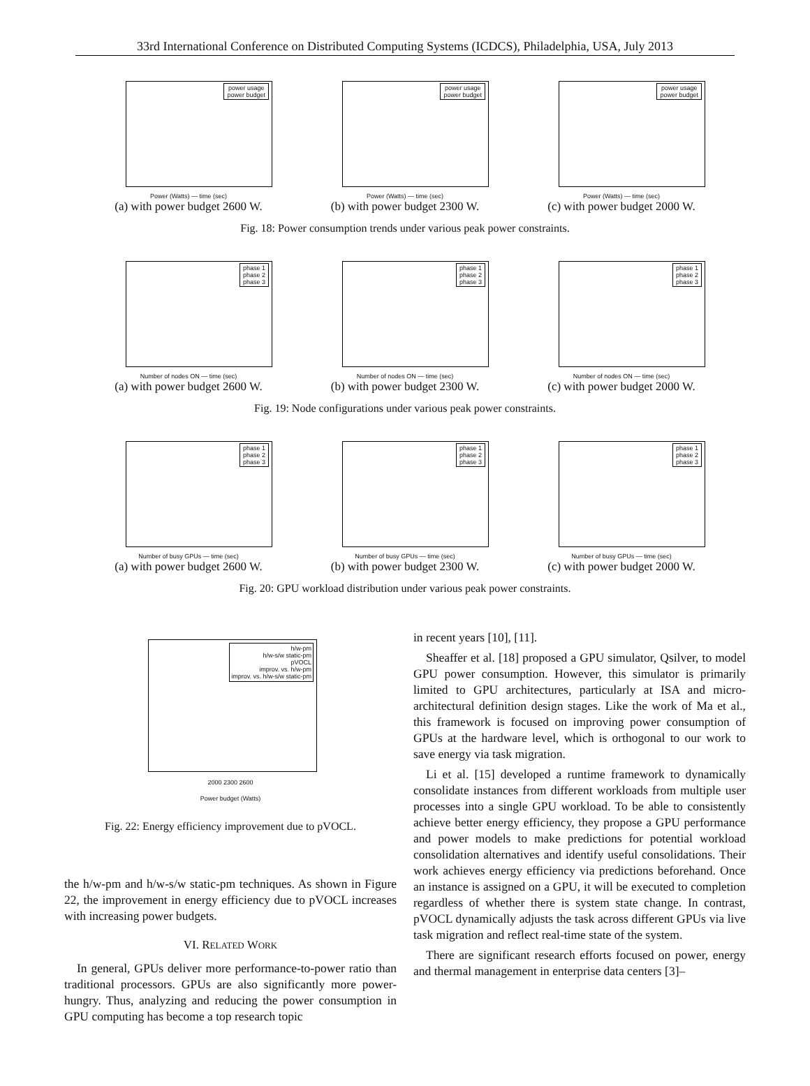33rd International Conference on Distributed Computing Systems (ICDCS), Philadelphia, USA, July 2013
power usage
power budget
Power (Watts) — time (sec)
(a) with power budget 2600 W.
power usage
power budget
Power (Watts) — time (sec)
(b) with power budget 2300 W.
power usage
power budget
Power (Watts) — time (sec)
(c) with power budget 2000 W.
Fig. 18: Power consumption trends under various peak power constraints.
phase 1
phase 2
phase 3
Number of nodes ON — time (sec)
(a) with power budget 2600 W.
phase 1
phase 2
phase 3
Number of nodes ON — time (sec)
(b) with power budget 2300 W.
phase 1
phase 2
phase 3
Number of nodes ON — time (sec)
(c) with power budget 2000 W.
Fig. 19: Node configurations under various peak power constraints.
phase 1
phase 2
phase 3
Number of busy GPUs — time (sec)
(a) with power budget 2600 W.
phase 1
phase 2
phase 3
Number of busy GPUs — time (sec)
(b) with power budget 2300 W.
phase 1
phase 2
phase 3
Number of busy GPUs — time (sec)
(c) with power budget 2000 W.
Fig. 20: GPU workload distribution under various peak power constraints.
h/w-pm
h/w-s/w static-pm
pVOCL
improv. vs. h/w-pm
improv. vs. h/w-s/w static-pm
2000 2300 2600
Power budget (Watts)
Fig. 22: Energy efficiency improvement due to pVOCL.
the h/w-pm and h/w-s/w static-pm techniques. As shown in Figure 22, the improvement in energy efficiency due to pVOCL increases with increasing power budgets.
VI. RELATED WORK
In general, GPUs deliver more performance-to-power ratio than traditional processors. GPUs are also significantly more power-hungry. Thus, analyzing and reducing the power consumption in GPU computing has become a top research topic
in recent years [10], [11].
Sheaffer et al. [18] proposed a GPU simulator, Qsilver, to model GPU power consumption. However, this simulator is primarily limited to GPU architectures, particularly at ISA and micro-architectural definition design stages. Like the work of Ma et al., this framework is focused on improving power consumption of GPUs at the hardware level, which is orthogonal to our work to save energy via task migration.
Li et al. [15] developed a runtime framework to dynamically consolidate instances from different workloads from multiple user processes into a single GPU workload. To be able to consistently achieve better energy efficiency, they propose a GPU performance and power models to make predictions for potential workload consolidation alternatives and identify useful consolidations. Their work achieves energy efficiency via predictions beforehand. Once an instance is assigned on a GPU, it will be executed to completion regardless of whether there is system state change. In contrast, pVOCL dynamically adjusts the task across different GPUs via live task migration and reflect real-time state of the system.
There are significant research efforts focused on power, energy and thermal management in enterprise data centers [3]–